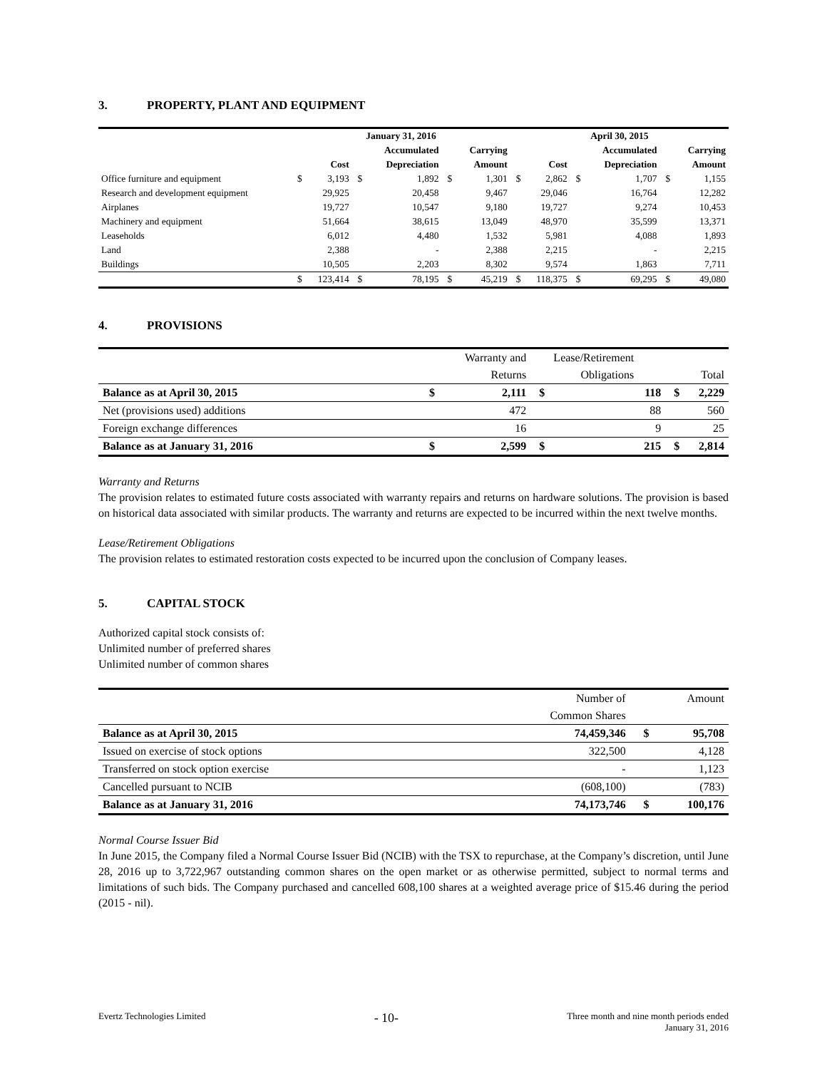3. PROPERTY, PLANT AND EQUIPMENT
| | January 31, 2016 | | | | | | April 30, 2015 | | | | | |
| --- | --- | --- | --- | --- | --- | --- | --- | --- | --- | --- | --- | --- |
| | | | | Accumulated | | Carrying | | | | Accumulated | | Carrying |
| | | Cost | | Depreciation | | Amount | | Cost | | Depreciation | | Amount |
| Office furniture and equipment | $ | 3,193 | $ | 1,892 | $ | 1,301 | $ | 2,862 | $ | 1,707 | $ | 1,155 |
| Research and development equipment | | 29,925 | | 20,458 | | 9,467 | | 29,046 | | 16,764 | | 12,282 |
| Airplanes | | 19,727 | | 10,547 | | 9,180 | | 19,727 | | 9,274 | | 10,453 |
| Machinery and equipment | | 51,664 | | 38,615 | | 13,049 | | 48,970 | | 35,599 | | 13,371 |
| Leaseholds | | 6,012 | | 4,480 | | 1,532 | | 5,981 | | 4,088 | | 1,893 |
| Land | | 2,388 | | - | | 2,388 | | 2,215 | | - | | 2,215 |
| Buildings | | 10,505 | | 2,203 | | 8,302 | | 9,574 | | 1,863 | | 7,711 |
| | $ | 123,414 | $ | 78,195 | $ | 45,219 | $ | 118,375 | $ | 69,295 | $ | 49,080 |
4. PROVISIONS
| | | Warranty and | | Lease/Retirement | | |
| | | Returns | | Obligations | | Total |
| Balance as at April 30, 2015 | $ | 2,111 | $ | 118 | $ | 2,229 |
| Net (provisions used) additions | | 472 | | 88 | | 560 |
| Foreign exchange differences | | 16 | | 9 | | 25 |
| Balance as at January 31, 2016 | $ | 2,599 | $ | 215 | $ | 2,814 |
Warranty and Returns
The provision relates to estimated future costs associated with warranty repairs and returns on hardware solutions. The provision is based on historical data associated with similar products. The warranty and returns are expected to be incurred within the next twelve months.
Lease/Retirement Obligations
The provision relates to estimated restoration costs expected to be incurred upon the conclusion of Company leases.
5. CAPITAL STOCK
Authorized capital stock consists of:
Unlimited number of preferred shares
Unlimited number of common shares
| | Number of | | Amount |
| | Common Shares | | |
| Balance as at April 30, 2015 | 74,459,346 | $ | 95,708 |
| Issued on exercise of stock options | 322,500 | | 4,128 |
| Transferred on stock option exercise | - | | 1,123 |
| Cancelled pursuant to NCIB | (608,100) | | (783) |
| Balance as at January 31, 2016 | 74,173,746 | $ | 100,176 |
Normal Course Issuer Bid
In June 2015, the Company filed a Normal Course Issuer Bid (NCIB) with the TSX to repurchase, at the Company’s discretion, until June 28, 2016 up to 3,722,967 outstanding common shares on the open market or as otherwise permitted, subject to normal terms and limitations of such bids. The Company purchased and cancelled 608,100 shares at a weighted average price of $15.46 during the period (2015 - nil).
Evertz Technologies Limited
- 10-
Three month and nine month periods ended
January 31, 2016